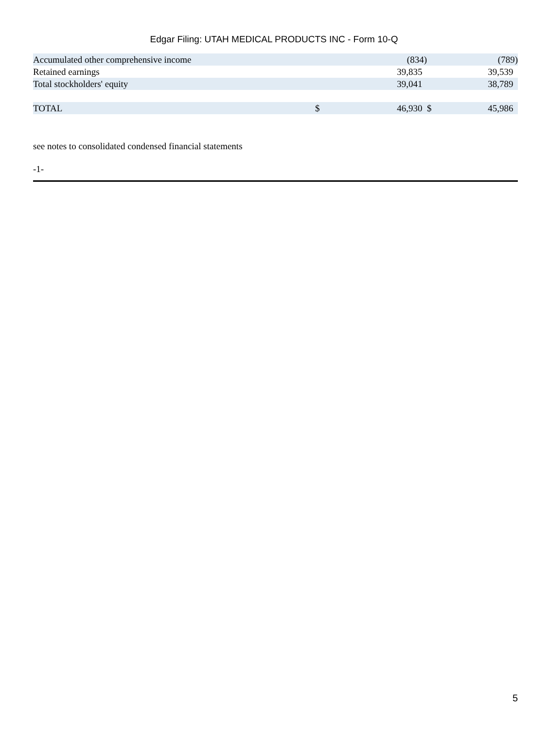Edgar Filing: UTAH MEDICAL PRODUCTS INC - Form 10-Q
| Accumulated other comprehensive income | | (834) | | (789) |
| Retained earnings | | 39,835 | | 39,539 |
| Total stockholders' equity | | 39,041 | | 38,789 |
| TOTAL | $ | 46,930 | $ | 45,986 |
see notes to consolidated condensed financial statements
-1-
5